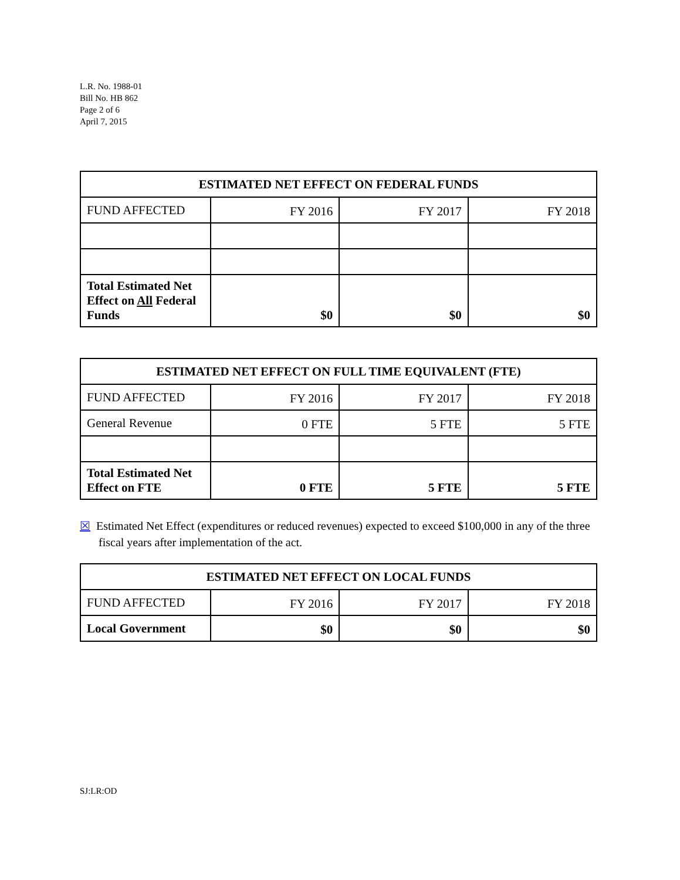L.R. No. 1988-01
Bill No. HB 862
Page 2 of 6
April 7, 2015
| ESTIMATED NET EFFECT ON FEDERAL FUNDS | | | |
| --- | --- | --- | --- |
| FUND AFFECTED | FY 2016 | FY 2017 | FY 2018 |
| Total Estimated Net Effect on All Federal Funds | $0 | $0 | $0 |
| ESTIMATED NET EFFECT ON FULL TIME EQUIVALENT (FTE) | | | |
| --- | --- | --- | --- |
| FUND AFFECTED | FY 2016 | FY 2017 | FY 2018 |
| General Revenue | 0 FTE | 5 FTE | 5 FTE |
| Total Estimated Net Effect on FTE | 0 FTE | 5 FTE | 5 FTE |
☒ Estimated Net Effect (expenditures or reduced revenues) expected to exceed $100,000 in any of the three fiscal years after implementation of the act.
| ESTIMATED NET EFFECT ON LOCAL FUNDS | | | |
| --- | --- | --- | --- |
| FUND AFFECTED | FY 2016 | FY 2017 | FY 2018 |
| Local Government | $0 | $0 | $0 |
SJ:LR:OD